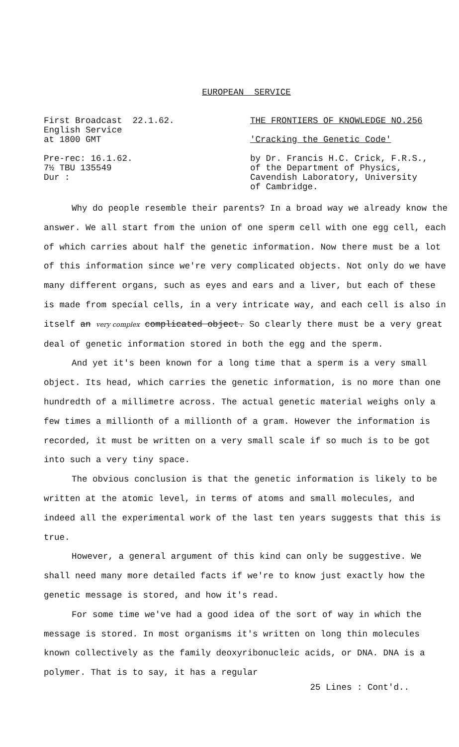EUROPEAN SERVICE
First Broadcast 22.1.62.
English Service
at 1800 GMT
Pre-rec: 16.1.62.
7½ TBU 135549
Dur :
THE FRONTIERS OF KNOWLEDGE NO.256
'Cracking the Genetic Code'
by Dr. Francis H.C. Crick, F.R.S.,
of the Department of Physics,
Cavendish Laboratory, University
of Cambridge.
Why do people resemble their parents? In a broad way we already know the answer. We all start from the union of one sperm cell with one egg cell, each of which carries about half the genetic information. Now there must be a lot of this information since we're very complicated objects. Not only do we have many different organs, such as eyes and ears and a liver, but each of these is made from special cells, in a very intricate way, and each cell is also in itself an very complex complicated object. So clearly there must be a very great deal of genetic information stored in both the egg and the sperm.
And yet it's been known for a long time that a sperm is a very small object. Its head, which carries the genetic information, is no more than one hundredth of a millimetre across. The actual genetic material weighs only a few times a millionth of a millionth of a gram. However the information is recorded, it must be written on a very small scale if so much is to be got into such a very tiny space.
The obvious conclusion is that the genetic information is likely to be written at the atomic level, in terms of atoms and small molecules, and indeed all the experimental work of the last ten years suggests that this is true.
However, a general argument of this kind can only be suggestive. We shall need many more detailed facts if we're to know just exactly how the genetic message is stored, and how it's read.
For some time we've had a good idea of the sort of way in which the message is stored. In most organisms it's written on long thin molecules known collectively as the family deoxyribonucleic acids, or DNA. DNA is a polymer. That is to say, it has a regular
25 Lines : Cont'd..